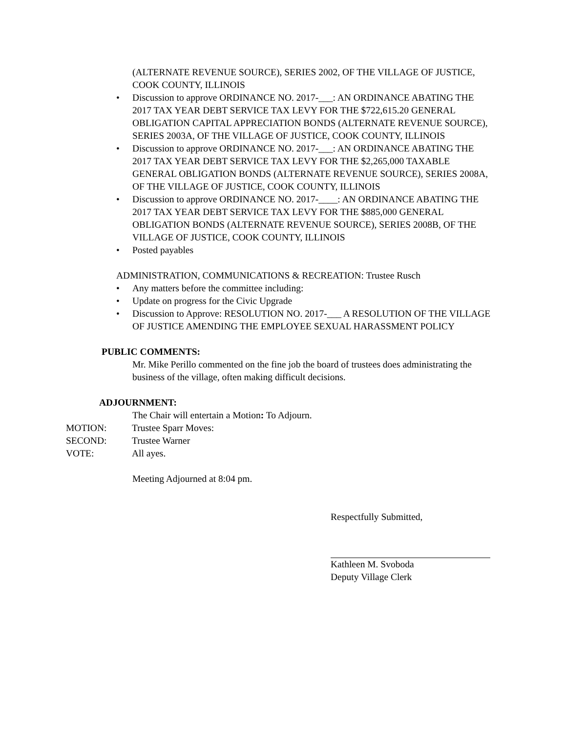(ALTERNATE REVENUE SOURCE), SERIES 2002, OF THE VILLAGE OF JUSTICE, COOK COUNTY, ILLINOIS
• Discussion to approve ORDINANCE NO. 2017-___: AN ORDINANCE ABATING THE 2017 TAX YEAR DEBT SERVICE TAX LEVY FOR THE $722,615.20 GENERAL OBLIGATION CAPITAL APPRECIATION BONDS (ALTERNATE REVENUE SOURCE), SERIES 2003A, OF THE VILLAGE OF JUSTICE, COOK COUNTY, ILLINOIS
• Discussion to approve ORDINANCE NO. 2017-___: AN ORDINANCE ABATING THE 2017 TAX YEAR DEBT SERVICE TAX LEVY FOR THE $2,265,000 TAXABLE GENERAL OBLIGATION BONDS (ALTERNATE REVENUE SOURCE), SERIES 2008A, OF THE VILLAGE OF JUSTICE, COOK COUNTY, ILLINOIS
• Discussion to approve ORDINANCE NO. 2017-____: AN ORDINANCE ABATING THE 2017 TAX YEAR DEBT SERVICE TAX LEVY FOR THE $885,000 GENERAL OBLIGATION BONDS (ALTERNATE REVENUE SOURCE), SERIES 2008B, OF THE VILLAGE OF JUSTICE, COOK COUNTY, ILLINOIS
• Posted payables
ADMINISTRATION, COMMUNICATIONS & RECREATION: Trustee Rusch
• Any matters before the committee including:
• Update on progress for the Civic Upgrade
• Discussion to Approve: RESOLUTION NO. 2017-___ A RESOLUTION OF THE VILLAGE OF JUSTICE AMENDING THE EMPLOYEE SEXUAL HARASSMENT POLICY
PUBLIC COMMENTS:
Mr. Mike Perillo commented on the fine job the board of trustees does administrating the business of the village, often making difficult decisions.
ADJOURNMENT:
The Chair will entertain a Motion: To Adjourn.
MOTION: Trustee Sparr Moves:
SECOND: Trustee Warner
VOTE: All ayes.
Meeting Adjourned at 8:04 pm.
Respectfully Submitted,
Kathleen M. Svoboda
Deputy Village Clerk